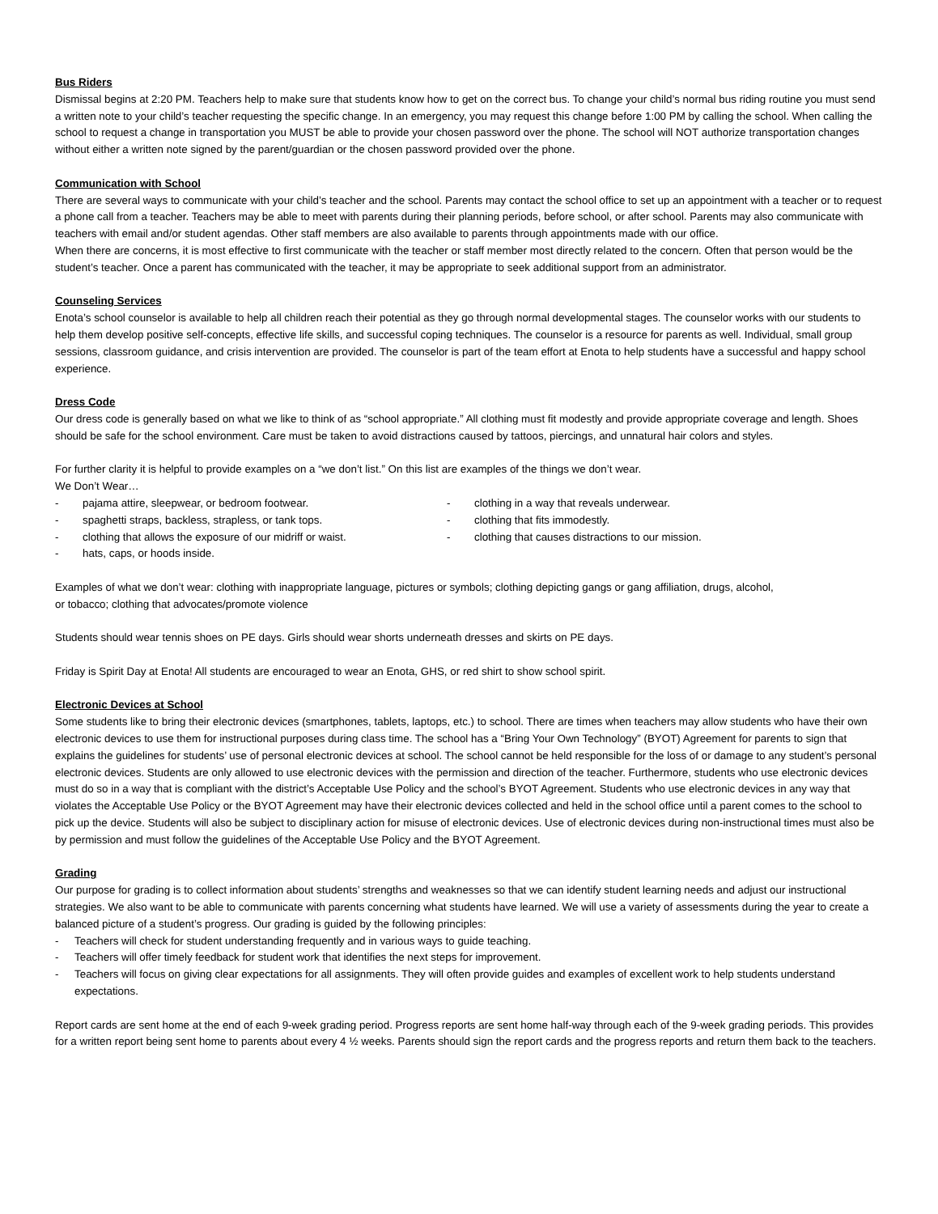Bus Riders
Dismissal begins at 2:20 PM. Teachers help to make sure that students know how to get on the correct bus. To change your child’s normal bus riding routine you must send a written note to your child’s teacher requesting the specific change. In an emergency, you may request this change before 1:00 PM by calling the school. When calling the school to request a change in transportation you MUST be able to provide your chosen password over the phone. The school will NOT authorize transportation changes without either a written note signed by the parent/guardian or the chosen password provided over the phone.
Communication with School
There are several ways to communicate with your child’s teacher and the school. Parents may contact the school office to set up an appointment with a teacher or to request a phone call from a teacher. Teachers may be able to meet with parents during their planning periods, before school, or after school. Parents may also communicate with teachers with email and/or student agendas. Other staff members are also available to parents through appointments made with our office.
When there are concerns, it is most effective to first communicate with the teacher or staff member most directly related to the concern. Often that person would be the student’s teacher. Once a parent has communicated with the teacher, it may be appropriate to seek additional support from an administrator.
Counseling Services
Enota’s school counselor is available to help all children reach their potential as they go through normal developmental stages. The counselor works with our students to help them develop positive self-concepts, effective life skills, and successful coping techniques. The counselor is a resource for parents as well. Individual, small group sessions, classroom guidance, and crisis intervention are provided. The counselor is part of the team effort at Enota to help students have a successful and happy school experience.
Dress Code
Our dress code is generally based on what we like to think of as “school appropriate.” All clothing must fit modestly and provide appropriate coverage and length. Shoes should be safe for the school environment. Care must be taken to avoid distractions caused by tattoos, piercings, and unnatural hair colors and styles.
For further clarity it is helpful to provide examples on a “we don’t list.” On this list are examples of the things we don’t wear.
We Don’t Wear…
- pajama attire, sleepwear, or bedroom footwear.
- spaghetti straps, backless, strapless, or tank tops.
- clothing that allows the exposure of our midriff or waist.
- hats, caps, or hoods inside.
- clothing in a way that reveals underwear.
- clothing that fits immodestly.
- clothing that causes distractions to our mission.
Examples of what we don’t wear: clothing with inappropriate language, pictures or symbols; clothing depicting gangs or gang affiliation, drugs, alcohol, or tobacco; clothing that advocates/promote violence
Students should wear tennis shoes on PE days. Girls should wear shorts underneath dresses and skirts on PE days.
Friday is Spirit Day at Enota! All students are encouraged to wear an Enota, GHS, or red shirt to show school spirit.
Electronic Devices at School
Some students like to bring their electronic devices (smartphones, tablets, laptops, etc.) to school. There are times when teachers may allow students who have their own electronic devices to use them for instructional purposes during class time. The school has a “Bring Your Own Technology” (BYOT) Agreement for parents to sign that explains the guidelines for students’ use of personal electronic devices at school. The school cannot be held responsible for the loss of or damage to any student’s personal electronic devices. Students are only allowed to use electronic devices with the permission and direction of the teacher. Furthermore, students who use electronic devices must do so in a way that is compliant with the district’s Acceptable Use Policy and the school’s BYOT Agreement. Students who use electronic devices in any way that violates the Acceptable Use Policy or the BYOT Agreement may have their electronic devices collected and held in the school office until a parent comes to the school to pick up the device. Students will also be subject to disciplinary action for misuse of electronic devices. Use of electronic devices during non-instructional times must also be by permission and must follow the guidelines of the Acceptable Use Policy and the BYOT Agreement.
Grading
Our purpose for grading is to collect information about students’ strengths and weaknesses so that we can identify student learning needs and adjust our instructional strategies. We also want to be able to communicate with parents concerning what students have learned. We will use a variety of assessments during the year to create a balanced picture of a student’s progress. Our grading is guided by the following principles:
- Teachers will check for student understanding frequently and in various ways to guide teaching.
- Teachers will offer timely feedback for student work that identifies the next steps for improvement.
- Teachers will focus on giving clear expectations for all assignments. They will often provide guides and examples of excellent work to help students understand expectations.
Report cards are sent home at the end of each 9-week grading period. Progress reports are sent home half-way through each of the 9-week grading periods. This provides for a written report being sent home to parents about every 4 ½ weeks. Parents should sign the report cards and the progress reports and return them back to the teachers.